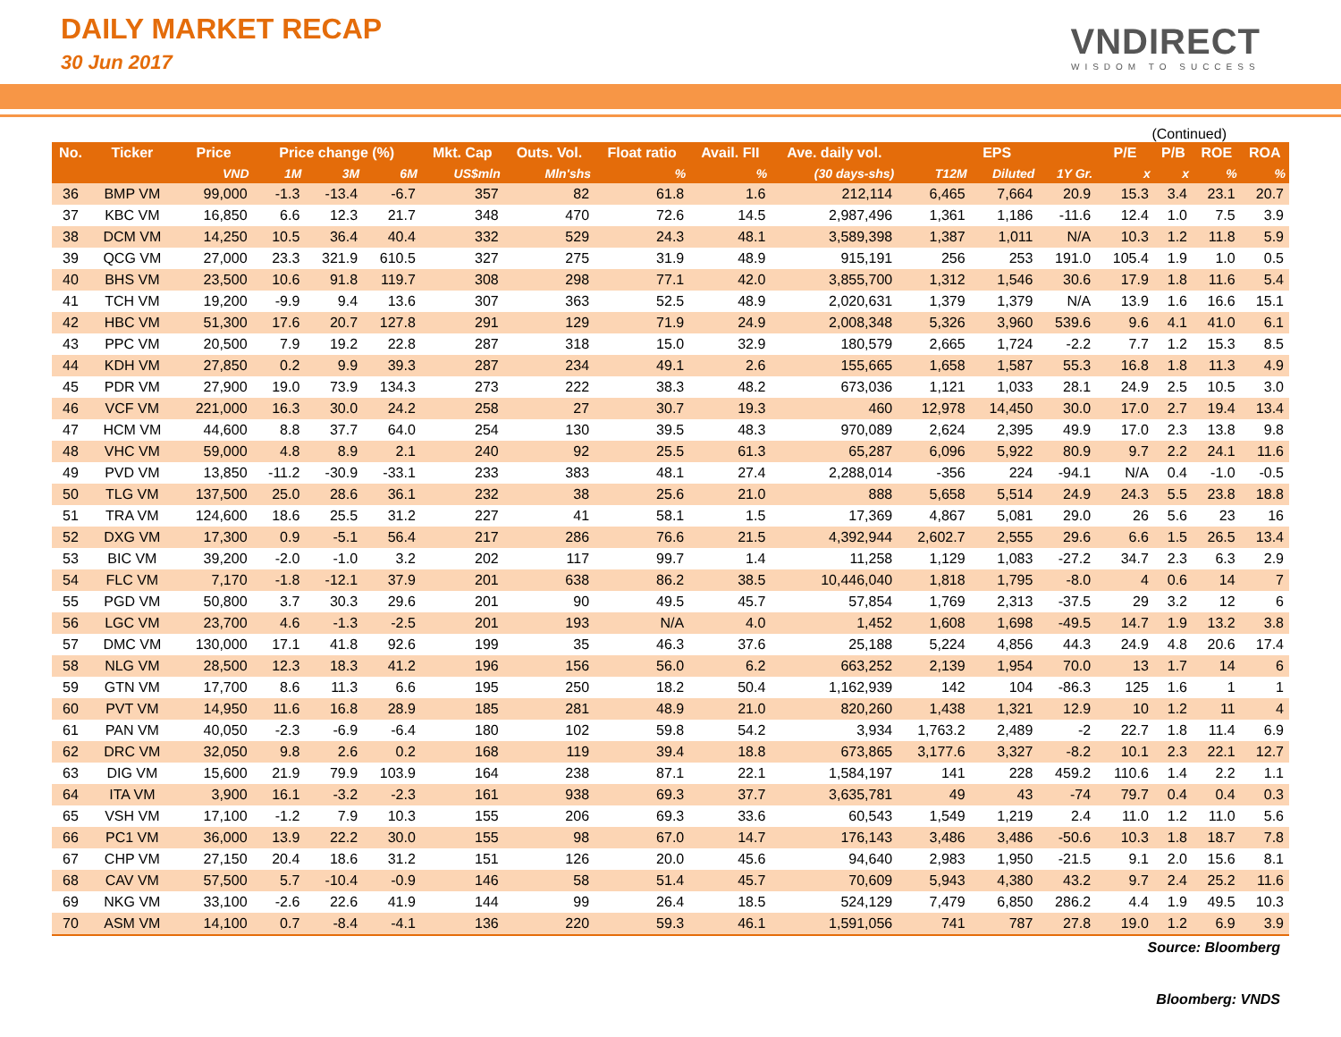DAILY MARKET RECAP
30 Jun 2017
VNDIRECT
WISDOM TO SUCCESS
(Continued)
| No. | Ticker | Price | Price change (%) | | | Mkt. Cap | Outs. Vol. | Float ratio | Avail. FII | Ave. daily vol. | EPS | | | P/E | P/B | ROE | ROA |
| --- | --- | --- | --- | --- | --- | --- | --- | --- | --- | --- | --- | --- | --- | --- | --- | --- | --- |
| | | VND | 1M | 3M | 6M | US$mln | Mln'shs | % | % | (30 days-shs) | T12M | Diluted | 1Y Gr. | x | x | % | % |
| 36 | BMP VM | 99,000 | -1.3 | -13.4 | -6.7 | 357 | 82 | 61.8 | 1.6 | 212,114 | 6,465 | 7,664 | 20.9 | 15.3 | 3.4 | 23.1 | 20.7 |
| 37 | KBC VM | 16,850 | 6.6 | 12.3 | 21.7 | 348 | 470 | 72.6 | 14.5 | 2,987,496 | 1,361 | 1,186 | -11.6 | 12.4 | 1.0 | 7.5 | 3.9 |
| 38 | DCM VM | 14,250 | 10.5 | 36.4 | 40.4 | 332 | 529 | 24.3 | 48.1 | 3,589,398 | 1,387 | 1,011 | N/A | 10.3 | 1.2 | 11.8 | 5.9 |
| 39 | QCG VM | 27,000 | 23.3 | 321.9 | 610.5 | 327 | 275 | 31.9 | 48.9 | 915,191 | 256 | 253 | 191.0 | 105.4 | 1.9 | 1.0 | 0.5 |
| 40 | BHS VM | 23,500 | 10.6 | 91.8 | 119.7 | 308 | 298 | 77.1 | 42.0 | 3,855,700 | 1,312 | 1,546 | 30.6 | 17.9 | 1.8 | 11.6 | 5.4 |
| 41 | TCH VM | 19,200 | -9.9 | 9.4 | 13.6 | 307 | 363 | 52.5 | 48.9 | 2,020,631 | 1,379 | 1,379 | N/A | 13.9 | 1.6 | 16.6 | 15.1 |
| 42 | HBC VM | 51,300 | 17.6 | 20.7 | 127.8 | 291 | 129 | 71.9 | 24.9 | 2,008,348 | 5,326 | 3,960 | 539.6 | 9.6 | 4.1 | 41.0 | 6.1 |
| 43 | PPC VM | 20,500 | 7.9 | 19.2 | 22.8 | 287 | 318 | 15.0 | 32.9 | 180,579 | 2,665 | 1,724 | -2.2 | 7.7 | 1.2 | 15.3 | 8.5 |
| 44 | KDH VM | 27,850 | 0.2 | 9.9 | 39.3 | 287 | 234 | 49.1 | 2.6 | 155,665 | 1,658 | 1,587 | 55.3 | 16.8 | 1.8 | 11.3 | 4.9 |
| 45 | PDR VM | 27,900 | 19.0 | 73.9 | 134.3 | 273 | 222 | 38.3 | 48.2 | 673,036 | 1,121 | 1,033 | 28.1 | 24.9 | 2.5 | 10.5 | 3.0 |
| 46 | VCF VM | 221,000 | 16.3 | 30.0 | 24.2 | 258 | 27 | 30.7 | 19.3 | 460 | 12,978 | 14,450 | 30.0 | 17.0 | 2.7 | 19.4 | 13.4 |
| 47 | HCM VM | 44,600 | 8.8 | 37.7 | 64.0 | 254 | 130 | 39.5 | 48.3 | 970,089 | 2,624 | 2,395 | 49.9 | 17.0 | 2.3 | 13.8 | 9.8 |
| 48 | VHC VM | 59,000 | 4.8 | 8.9 | 2.1 | 240 | 92 | 25.5 | 61.3 | 65,287 | 6,096 | 5,922 | 80.9 | 9.7 | 2.2 | 24.1 | 11.6 |
| 49 | PVD VM | 13,850 | -11.2 | -30.9 | -33.1 | 233 | 383 | 48.1 | 27.4 | 2,288,014 | -356 | 224 | -94.1 | N/A | 0.4 | -1.0 | -0.5 |
| 50 | TLG VM | 137,500 | 25.0 | 28.6 | 36.1 | 232 | 38 | 25.6 | 21.0 | 888 | 5,658 | 5,514 | 24.9 | 24.3 | 5.5 | 23.8 | 18.8 |
| 51 | TRA VM | 124,600 | 18.6 | 25.5 | 31.2 | 227 | 41 | 58.1 | 1.5 | 17,369 | 4,867 | 5,081 | 29.0 | 26 | 5.6 | 23 | 16 |
| 52 | DXG VM | 17,300 | 0.9 | -5.1 | 56.4 | 217 | 286 | 76.6 | 21.5 | 4,392,944 | 2,602.7 | 2,555 | 29.6 | 6.6 | 1.5 | 26.5 | 13.4 |
| 53 | BIC VM | 39,200 | -2.0 | -1.0 | 3.2 | 202 | 117 | 99.7 | 1.4 | 11,258 | 1,129 | 1,083 | -27.2 | 34.7 | 2.3 | 6.3 | 2.9 |
| 54 | FLC VM | 7,170 | -1.8 | -12.1 | 37.9 | 201 | 638 | 86.2 | 38.5 | 10,446,040 | 1,818 | 1,795 | -8.0 | 4 | 0.6 | 14 | 7 |
| 55 | PGD VM | 50,800 | 3.7 | 30.3 | 29.6 | 201 | 90 | 49.5 | 45.7 | 57,854 | 1,769 | 2,313 | -37.5 | 29 | 3.2 | 12 | 6 |
| 56 | LGC VM | 23,700 | 4.6 | -1.3 | -2.5 | 201 | 193 | N/A | 4.0 | 1,452 | 1,608 | 1,698 | -49.5 | 14.7 | 1.9 | 13.2 | 3.8 |
| 57 | DMC VM | 130,000 | 17.1 | 41.8 | 92.6 | 199 | 35 | 46.3 | 37.6 | 25,188 | 5,224 | 4,856 | 44.3 | 24.9 | 4.8 | 20.6 | 17.4 |
| 58 | NLG VM | 28,500 | 12.3 | 18.3 | 41.2 | 196 | 156 | 56.0 | 6.2 | 663,252 | 2,139 | 1,954 | 70.0 | 13 | 1.7 | 14 | 6 |
| 59 | GTN VM | 17,700 | 8.6 | 11.3 | 6.6 | 195 | 250 | 18.2 | 50.4 | 1,162,939 | 142 | 104 | -86.3 | 125 | 1.6 | 1 | 1 |
| 60 | PVT VM | 14,950 | 11.6 | 16.8 | 28.9 | 185 | 281 | 48.9 | 21.0 | 820,260 | 1,438 | 1,321 | 12.9 | 10 | 1.2 | 11 | 4 |
| 61 | PAN VM | 40,050 | -2.3 | -6.9 | -6.4 | 180 | 102 | 59.8 | 54.2 | 3,934 | 1,763.2 | 2,489 | -2 | 22.7 | 1.8 | 11.4 | 6.9 |
| 62 | DRC VM | 32,050 | 9.8 | 2.6 | 0.2 | 168 | 119 | 39.4 | 18.8 | 673,865 | 3,177.6 | 3,327 | -8.2 | 10.1 | 2.3 | 22.1 | 12.7 |
| 63 | DIG VM | 15,600 | 21.9 | 79.9 | 103.9 | 164 | 238 | 87.1 | 22.1 | 1,584,197 | 141 | 228 | 459.2 | 110.6 | 1.4 | 2.2 | 1.1 |
| 64 | ITA VM | 3,900 | 16.1 | -3.2 | -2.3 | 161 | 938 | 69.3 | 37.7 | 3,635,781 | 49 | 43 | -74 | 79.7 | 0.4 | 0.4 | 0.3 |
| 65 | VSH VM | 17,100 | -1.2 | 7.9 | 10.3 | 155 | 206 | 69.3 | 33.6 | 60,543 | 1,549 | 1,219 | 2.4 | 11.0 | 1.2 | 11.0 | 5.6 |
| 66 | PC1 VM | 36,000 | 13.9 | 22.2 | 30.0 | 155 | 98 | 67.0 | 14.7 | 176,143 | 3,486 | 3,486 | -50.6 | 10.3 | 1.8 | 18.7 | 7.8 |
| 67 | CHP VM | 27,150 | 20.4 | 18.6 | 31.2 | 151 | 126 | 20.0 | 45.6 | 94,640 | 2,983 | 1,950 | -21.5 | 9.1 | 2.0 | 15.6 | 8.1 |
| 68 | CAV VM | 57,500 | 5.7 | -10.4 | -0.9 | 146 | 58 | 51.4 | 45.7 | 70,609 | 5,943 | 4,380 | 43.2 | 9.7 | 2.4 | 25.2 | 11.6 |
| 69 | NKG VM | 33,100 | -2.6 | 22.6 | 41.9 | 144 | 99 | 26.4 | 18.5 | 524,129 | 7,479 | 6,850 | 286.2 | 4.4 | 1.9 | 49.5 | 10.3 |
| 70 | ASM VM | 14,100 | 0.7 | -8.4 | -4.1 | 136 | 220 | 59.3 | 46.1 | 1,591,056 | 741 | 787 | 27.8 | 19.0 | 1.2 | 6.9 | 3.9 |
Source: Bloomberg
Bloomberg: VNDS